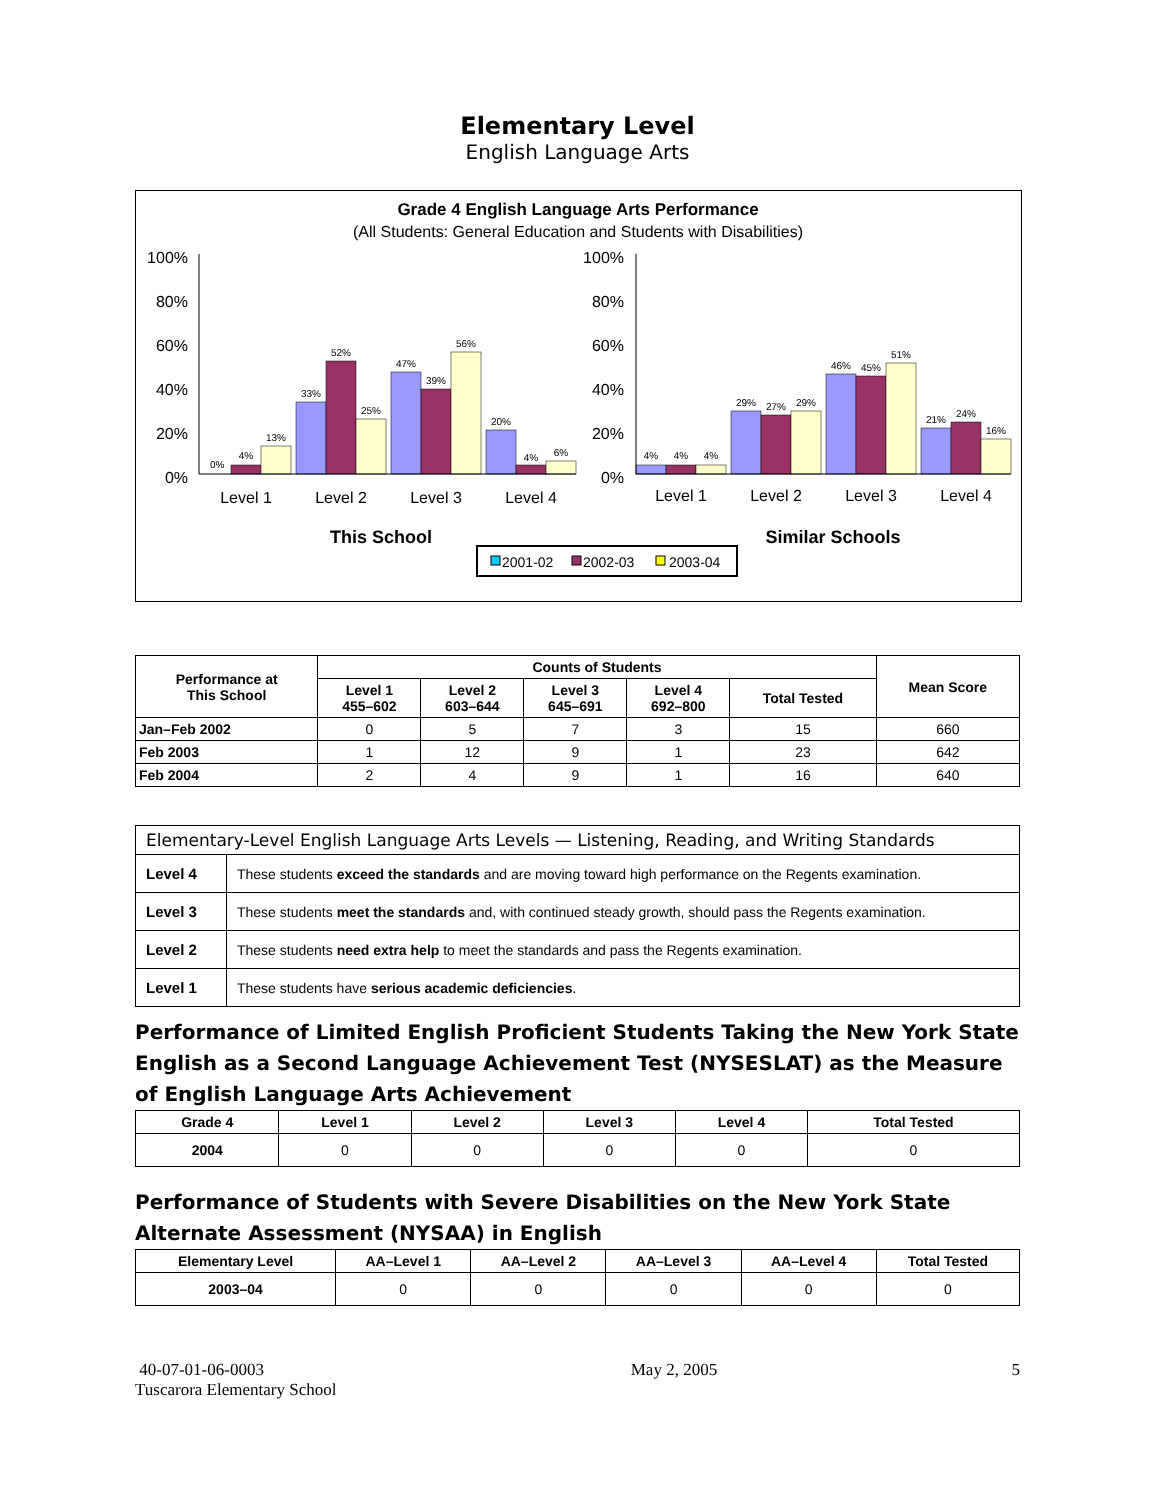Elementary Level
English Language Arts
Grade 4 English Language Arts Performance
(All Students: General Education and Students with Disabilities)
0%
100%
80%
60%
40%
20%
0%
100%
80%
60%
40%
20%
0%
4%
13%
33%
52%
25%
47%
39%
56%
20%
4%
6%
4%
4%
4%
29%
27%
29%
46%
45%
51%
21%
24%
16%
Level 1
Level 2
Level 3
Level 4
Level 1
Level 2
Level 3
Level 4
This School
Similar Schools
2001-02
2002-03
2003-04
| Performance at This School | Counts of Students | | | | | Mean Score |
| --- | --- | --- | --- | --- | --- | --- |
| | Level 1 455–602 | Level 2 603–644 | Level 3 645–691 | Level 4 692–800 | Total Tested | |
| Jan–Feb 2002 | 0 | 5 | 7 | 3 | 15 | 660 |
| Feb 2003 | 1 | 12 | 9 | 1 | 23 | 642 |
| Feb 2004 | 2 | 4 | 9 | 1 | 16 | 640 |
| Elementary-Level English Language Arts Levels — Listening, Reading, and Writing Standards | |
| Level 4 | These students exceed the standards and are moving toward high performance on the Regents examination. |
| Level 3 | These students meet the standards and, with continued steady growth, should pass the Regents examination. |
| Level 2 | These students need extra help to meet the standards and pass the Regents examination. |
| Level 1 | These students have serious academic deficiencies . |
Performance of Limited English Proficient Students Taking the New York State English as a Second Language Achievement Test (NYSESLAT) as the Measure of English Language Arts Achievement
| Grade 4 | Level 1 | Level 2 | Level 3 | Level 4 | Total Tested |
| --- | --- | --- | --- | --- | --- |
| 2004 | 0 | 0 | 0 | 0 | 0 |
Performance of Students with Severe Disabilities on the New York State Alternate Assessment (NYSAA) in English
| Elementary Level | AA–Level 1 | AA–Level 2 | AA–Level 3 | AA–Level 4 | Total Tested |
| --- | --- | --- | --- | --- | --- |
| 2003–04 | 0 | 0 | 0 | 0 | 0 |
40-07-01-06-0003
Tuscarora Elementary School
May 2, 2005 5